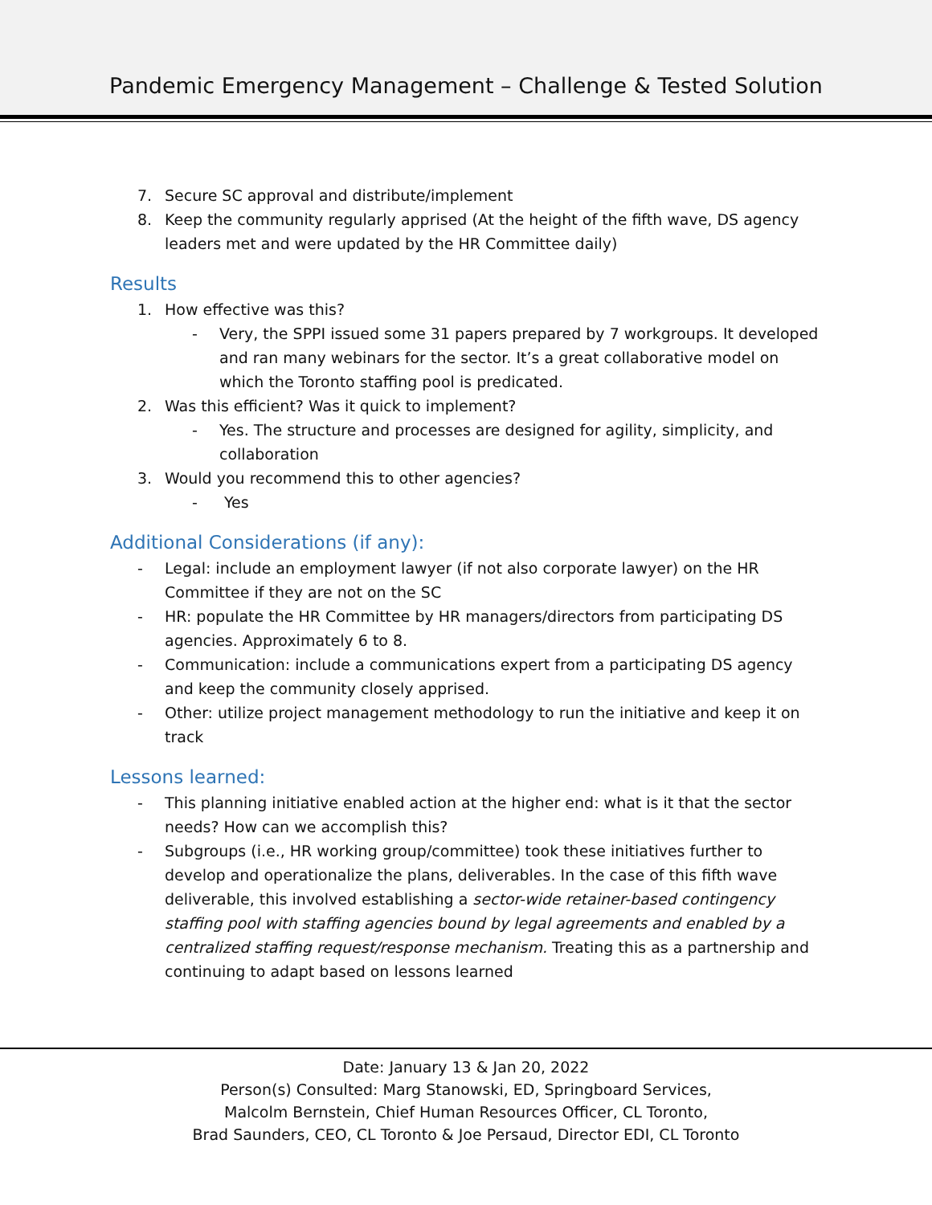Pandemic Emergency Management – Challenge & Tested Solution
7. Secure SC approval and distribute/implement
8. Keep the community regularly apprised (At the height of the fifth wave, DS agency leaders met and were updated by the HR Committee daily)
Results
1. How effective was this?
- Very, the SPPI issued some 31 papers prepared by 7 workgroups. It developed and ran many webinars for the sector. It’s a great collaborative model on which the Toronto staffing pool is predicated.
2. Was this efficient? Was it quick to implement?
- Yes. The structure and processes are designed for agility, simplicity, and collaboration
3. Would you recommend this to other agencies?
- Yes
Additional Considerations (if any):
- Legal: include an employment lawyer (if not also corporate lawyer) on the HR Committee if they are not on the SC
- HR: populate the HR Committee by HR managers/directors from participating DS agencies. Approximately 6 to 8.
- Communication: include a communications expert from a participating DS agency and keep the community closely apprised.
- Other: utilize project management methodology to run the initiative and keep it on track
Lessons learned:
- This planning initiative enabled action at the higher end: what is it that the sector needs? How can we accomplish this?
- Subgroups (i.e., HR working group/committee) took these initiatives further to develop and operationalize the plans, deliverables. In the case of this fifth wave deliverable, this involved establishing a sector-wide retainer-based contingency staffing pool with staffing agencies bound by legal agreements and enabled by a centralized staffing request/response mechanism. Treating this as a partnership and continuing to adapt based on lessons learned
Date: January 13 & Jan 20, 2022
Person(s) Consulted: Marg Stanowski, ED, Springboard Services,
Malcolm Bernstein, Chief Human Resources Officer, CL Toronto,
Brad Saunders, CEO, CL Toronto & Joe Persaud, Director EDI, CL Toronto